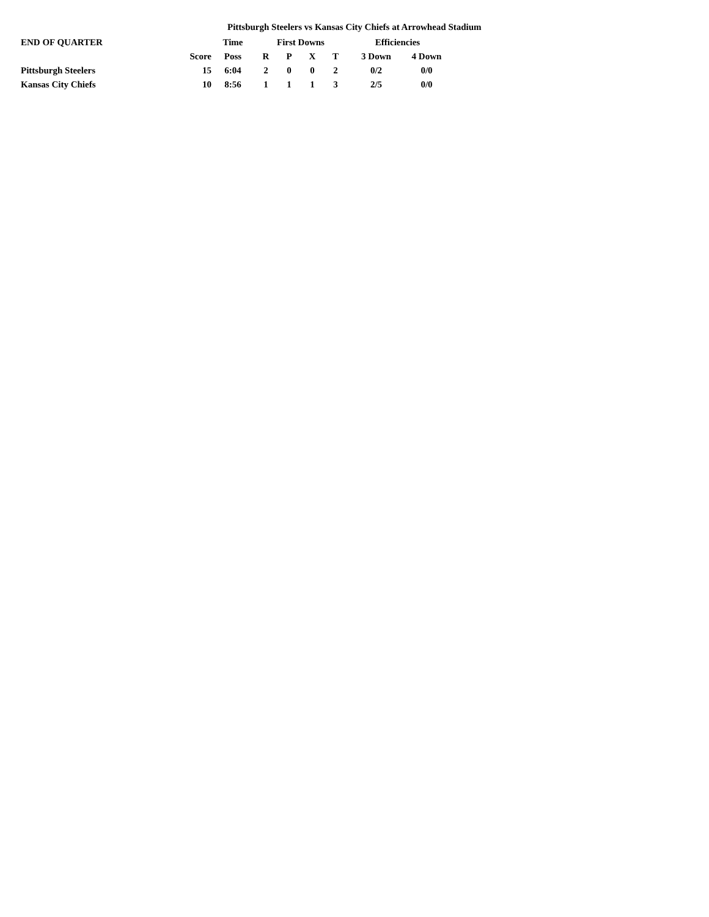Pittsburgh Steelers vs Kansas City Chiefs at Arrowhead Stadium
| END OF QUARTER | | Time | First Downs | | | | Efficiencies | |
| --- | --- | --- | --- | --- | --- | --- | --- | --- |
| | Score | Poss | R | P | X | T | 3 Down | 4 Down |
| Pittsburgh Steelers | 15 | 6:04 | 2 | 0 | 0 | 2 | 0/2 | 0/0 |
| Kansas City Chiefs | 10 | 8:56 | 1 | 1 | 1 | 3 | 2/5 | 0/0 |